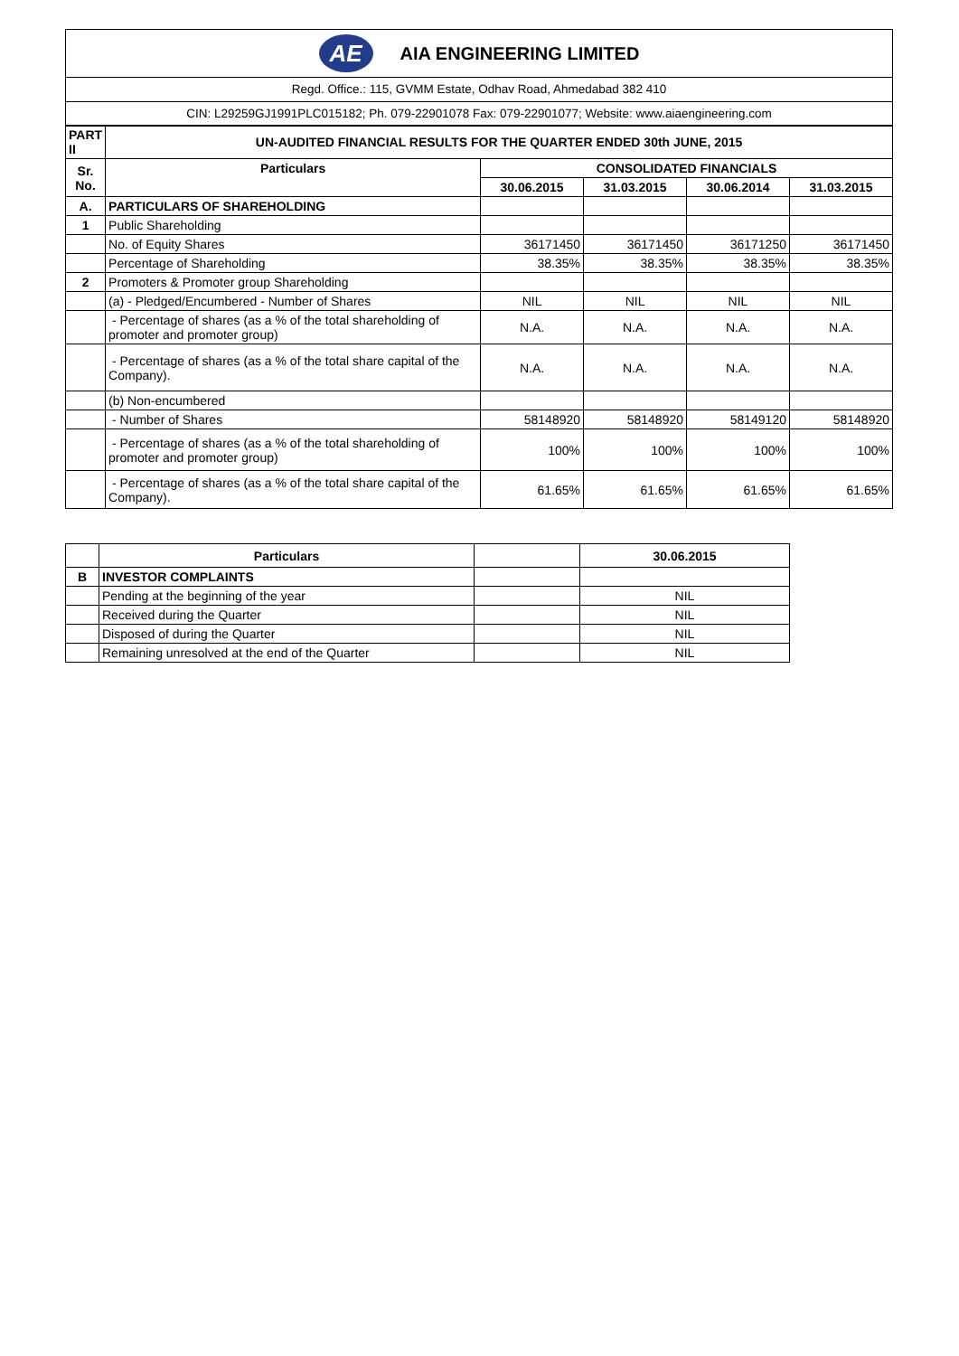AE
AIA ENGINEERING LIMITED
Regd. Office.: 115, GVMM Estate, Odhav Road, Ahmedabad 382 410
CIN: L29259GJ1991PLC015182; Ph. 079-22901078 Fax: 079-22901077; Website: www.aiaengineering.com
| PART II | UN-AUDITED FINANCIAL RESULTS FOR THE QUARTER ENDED 30th JUNE, 2015 | | | | |
| --- | --- | --- | --- | --- | --- |
| Sr. No. | Particulars | CONSOLIDATED FINANCIALS | | | |
| | | 30.06.2015 | 31.03.2015 | 30.06.2014 | 31.03.2015 |
| A. | PARTICULARS OF SHAREHOLDING | | | | |
| 1 | Public Shareholding | | | | |
| | No. of Equity Shares | 36171450 | 36171450 | 36171250 | 36171450 |
| | Percentage of Shareholding | 38.35% | 38.35% | 38.35% | 38.35% |
| 2 | Promoters & Promoter group Shareholding | | | | |
| | (a) - Pledged/Encumbered - Number of Shares | NIL | NIL | NIL | NIL |
| | - Percentage of shares (as a % of the total shareholding of promoter and promoter group) | N.A. | N.A. | N.A. | N.A. |
| | - Percentage of shares (as a % of the total share capital of the Company). | N.A. | N.A. | N.A. | N.A. |
| | (b) Non-encumbered | | | | |
| | - Number of Shares | 58148920 | 58148920 | 58149120 | 58148920 |
| | - Percentage of shares (as a % of the total shareholding of promoter and promoter group) | 100% | 100% | 100% | 100% |
| | - Percentage of shares (as a % of the total share capital of the Company). | 61.65% | 61.65% | 61.65% | 61.65% |
| | Particulars | | 30.06.2015 |
| B | INVESTOR COMPLAINTS | | |
| | Pending at the beginning of the year | | NIL |
| | Received during the Quarter | | NIL |
| | Disposed of during the Quarter | | NIL |
| | Remaining unresolved at the end of the Quarter | | NIL |